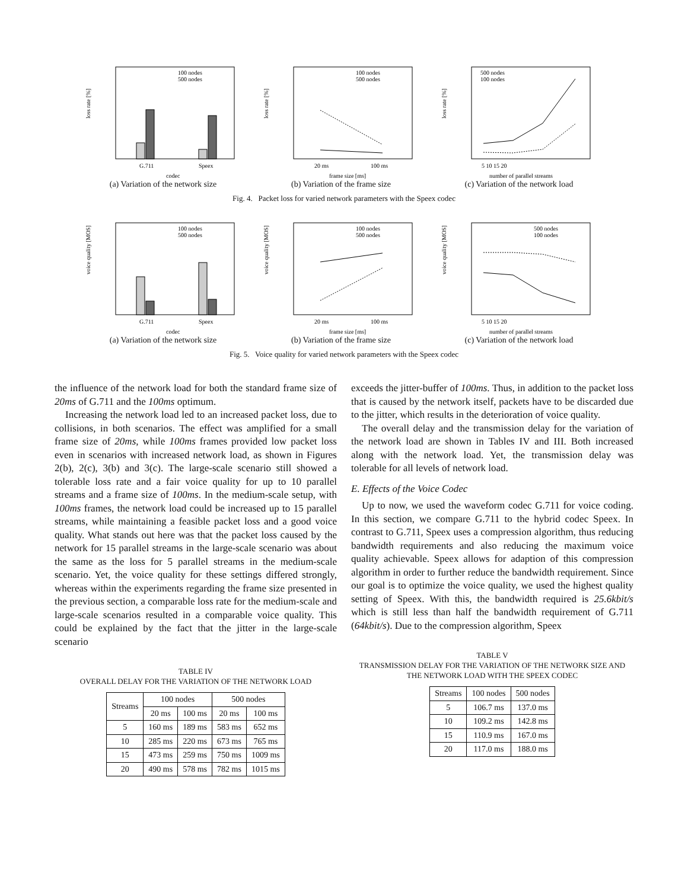loss rate [%]
G.711
Speex
codec
100 nodes
500 nodes
(a) Variation of the network size
loss rate [%]
20 ms
100 ms
frame size [ms]
100 nodes
500 nodes
(b) Variation of the frame size
loss rate [%]
5 10 15 20
number of parallel streams
500 nodes
100 nodes
(c) Variation of the network load
Fig. 4. Packet loss for varied network parameters with the Speex codec
voice quality [MOS]
G.711
Speex
codec
100 nodes
500 nodes
(a) Variation of the network size
voice quality [MOS]
20 ms
100 ms
frame size [ms]
100 nodes
500 nodes
(b) Variation of the frame size
voice quality [MOS]
5 10 15 20
number of parallel streams
500 nodes
100 nodes
(c) Variation of the network load
Fig. 5. Voice quality for varied network parameters with the Speex codec
the influence of the network load for both the standard frame size of 20ms of G.711 and the 100ms optimum.
Increasing the network load led to an increased packet loss, due to collisions, in both scenarios. The effect was amplified for a small frame size of 20ms, while 100ms frames provided low packet loss even in scenarios with increased network load, as shown in Figures 2(b), 2(c), 3(b) and 3(c). The large-scale scenario still showed a tolerable loss rate and a fair voice quality for up to 10 parallel streams and a frame size of 100ms. In the medium-scale setup, with 100ms frames, the network load could be increased up to 15 parallel streams, while maintaining a feasible packet loss and a good voice quality. What stands out here was that the packet loss caused by the network for 15 parallel streams in the large-scale scenario was about the same as the loss for 5 parallel streams in the medium-scale scenario. Yet, the voice quality for these settings differed strongly, whereas within the experiments regarding the frame size presented in the previous section, a comparable loss rate for the medium-scale and large-scale scenarios resulted in a comparable voice quality. This could be explained by the fact that the jitter in the large-scale scenario
TABLE IV
OVERALL DELAY FOR THE VARIATION OF THE NETWORK LOAD
| Streams | 100 nodes | | 500 nodes | |
| --- | --- | --- | --- | --- |
| | 20 ms | 100 ms | 20 ms | 100 ms |
| 5 | 160 ms | 189 ms | 583 ms | 652 ms |
| 10 | 285 ms | 220 ms | 673 ms | 765 ms |
| 15 | 473 ms | 259 ms | 750 ms | 1009 ms |
| 20 | 490 ms | 578 ms | 782 ms | 1015 ms |
exceeds the jitter-buffer of 100ms. Thus, in addition to the packet loss that is caused by the network itself, packets have to be discarded due to the jitter, which results in the deterioration of voice quality.
The overall delay and the transmission delay for the variation of the network load are shown in Tables IV and III. Both increased along with the network load. Yet, the transmission delay was tolerable for all levels of network load.
E. Effects of the Voice Codec
Up to now, we used the waveform codec G.711 for voice coding. In this section, we compare G.711 to the hybrid codec Speex. In contrast to G.711, Speex uses a compression algorithm, thus reducing bandwidth requirements and also reducing the maximum voice quality achievable. Speex allows for adaption of this compression algorithm in order to further reduce the bandwidth requirement. Since our goal is to optimize the voice quality, we used the highest quality setting of Speex. With this, the bandwidth required is 25.6kbit/s which is still less than half the bandwidth requirement of G.711 (64kbit/s). Due to the compression algorithm, Speex
TABLE V
TRANSMISSION DELAY FOR THE VARIATION OF THE NETWORK SIZE AND THE NETWORK LOAD WITH THE SPEEX CODEC
| Streams | 100 nodes | 500 nodes |
| --- | --- | --- |
| 5 | 106.7 ms | 137.0 ms |
| 10 | 109.2 ms | 142.8 ms |
| 15 | 110.9 ms | 167.0 ms |
| 20 | 117.0 ms | 188.0 ms |